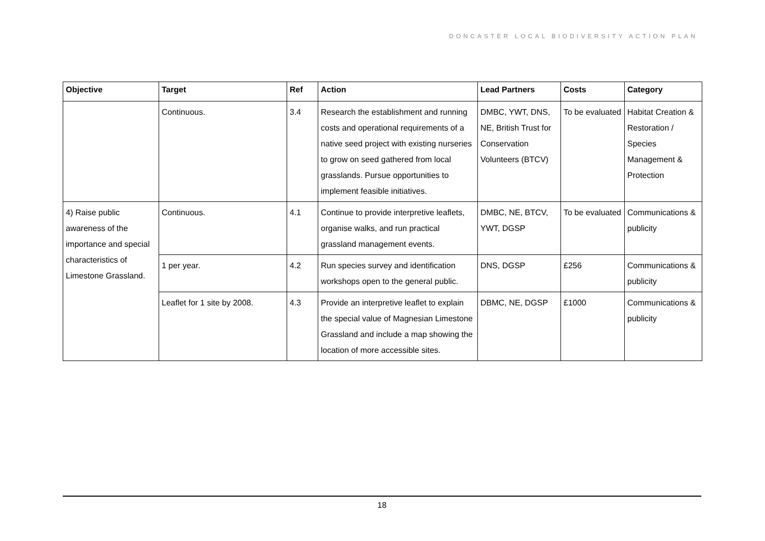DONCASTER LOCAL BIODIVERSITY ACTION PLAN
| Objective | Target | Ref | Action | Lead Partners | Costs | Category |
| --- | --- | --- | --- | --- | --- | --- |
| | Continuous. | 3.4 | Research the establishment and running costs and operational requirements of a native seed project with existing nurseries to grow on seed gathered from local grasslands. Pursue opportunities to implement feasible initiatives. | DMBC, YWT, DNS, NE, British Trust for Conservation Volunteers (BTCV) | To be evaluated | Habitat Creation & Restoration / Species Management & Protection |
| 4) Raise public awareness of the importance and special characteristics of Limestone Grassland. | Continuous. | 4.1 | Continue to provide interpretive leaflets, organise walks, and run practical grassland management events. | DMBC, NE, BTCV, YWT, DGSP | To be evaluated | Communications & publicity |
| | 1 per year. | 4.2 | Run species survey and identification workshops open to the general public. | DNS, DGSP | £256 | Communications & publicity |
| | Leaflet for 1 site by 2008. | 4.3 | Provide an interpretive leaflet to explain the special value of Magnesian Limestone Grassland and include a map showing the location of more accessible sites. | DBMC, NE, DGSP | £1000 | Communications & publicity |
18